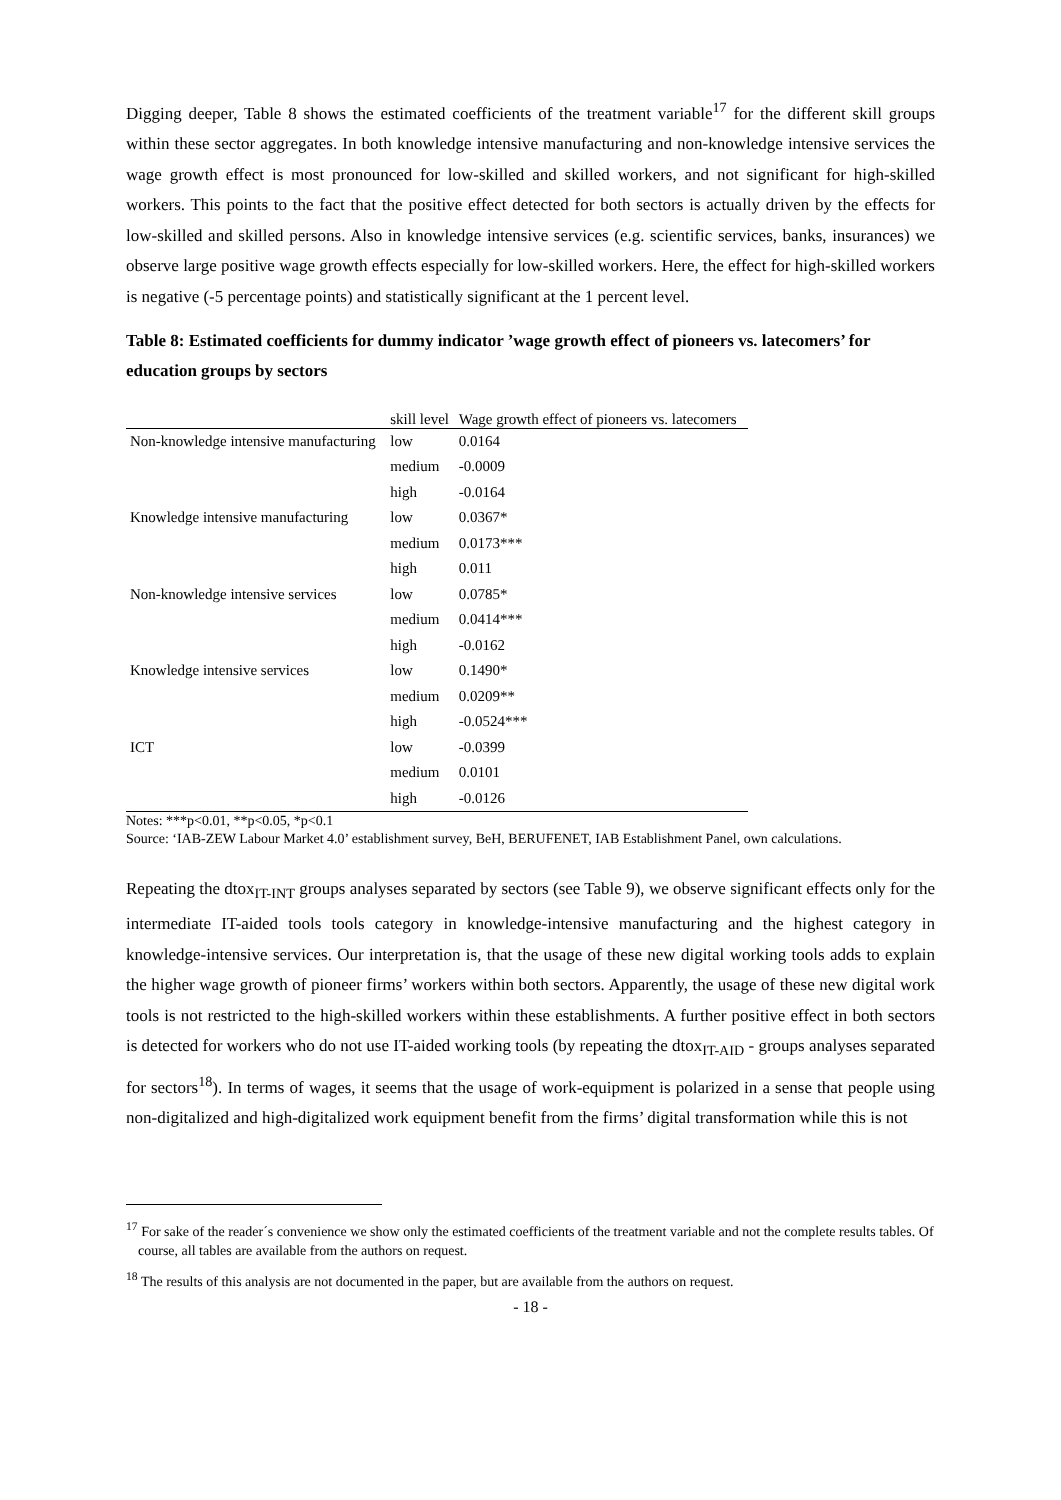Digging deeper, Table 8 shows the estimated coefficients of the treatment variable<sup>17</sup> for the different skill groups within these sector aggregates. In both knowledge intensive manufacturing and non-knowledge intensive services the wage growth effect is most pronounced for low-skilled and skilled workers, and not significant for high-skilled workers. This points to the fact that the positive effect detected for both sectors is actually driven by the effects for low-skilled and skilled persons. Also in knowledge intensive services (e.g. scientific services, banks, insurances) we observe large positive wage growth effects especially for low-skilled workers. Here, the effect for high-skilled workers is negative (-5 percentage points) and statistically significant at the 1 percent level.
Table 8: Estimated coefficients for dummy indicator ’wage growth effect of pioneers vs. latecomers’ for education groups by sectors
| | skill level | Wage growth effect of pioneers vs. latecomers |
| --- | --- | --- |
| Non-knowledge intensive manufacturing | low | 0.0164 |
| | medium | -0.0009 |
| | high | -0.0164 |
| Knowledge intensive manufacturing | low | 0.0367* |
| | medium | 0.0173*** |
| | high | 0.011 |
| Non-knowledge intensive services | low | 0.0785* |
| | medium | 0.0414*** |
| | high | -0.0162 |
| Knowledge intensive services | low | 0.1490* |
| | medium | 0.0209** |
| | high | -0.0524*** |
| ICT | low | -0.0399 |
| | medium | 0.0101 |
| | high | -0.0126 |
Notes: ***p<0.01, **p<0.05, *p<0.1
Source: ‘IAB-ZEW Labour Market 4.0’ establishment survey, BeH, BERUFENET, IAB Establishment Panel, own calculations.
Repeating the dtox<sub>IT-INT</sub> groups analyses separated by sectors (see Table 9), we observe significant effects only for the intermediate IT-aided tools tools category in knowledge-intensive manufacturing and the highest category in knowledge-intensive services. Our interpretation is, that the usage of these new digital working tools adds to explain the higher wage growth of pioneer firms’ workers within both sectors. Apparently, the usage of these new digital work tools is not restricted to the high-skilled workers within these establishments. A further positive effect in both sectors is detected for workers who do not use IT-aided working tools (by repeating the dtox<sub>IT-AID</sub> - groups analyses separated for sectors<sup>18</sup>). In terms of wages, it seems that the usage of work-equipment is polarized in a sense that people using non-digitalized and high-digitalized work equipment benefit from the firms’ digital transformation while this is not
<sup>17</sup> For sake of the reader´s convenience we show only the estimated coefficients of the treatment variable and not the complete results tables. Of course, all tables are available from the authors on request.
<sup>18</sup> The results of this analysis are not documented in the paper, but are available from the authors on request.
- 18 -